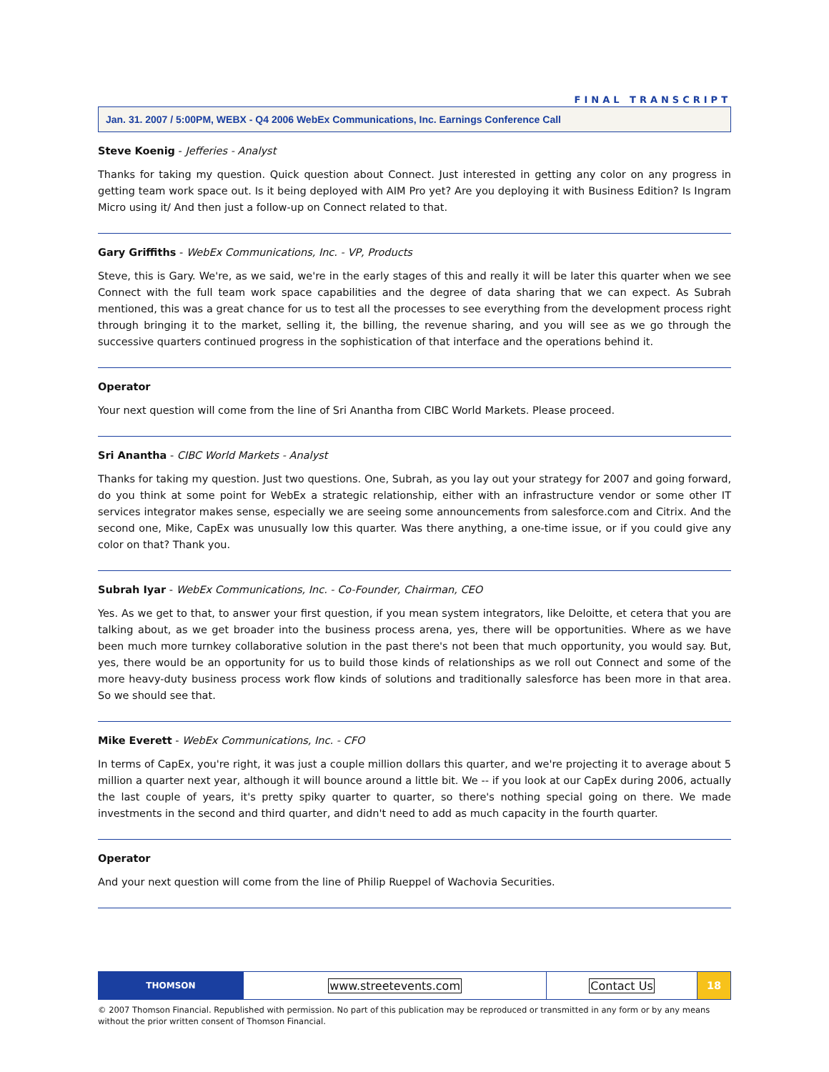FINAL TRANSCRIPT
Jan. 31. 2007 / 5:00PM, WEBX - Q4 2006 WebEx Communications, Inc. Earnings Conference Call
Steve Koenig - Jefferies - Analyst
Thanks for taking my question. Quick question about Connect. Just interested in getting any color on any progress in getting team work space out. Is it being deployed with AIM Pro yet? Are you deploying it with Business Edition? Is Ingram Micro using it/ And then just a follow-up on Connect related to that.
Gary Griffiths - WebEx Communications, Inc. - VP, Products
Steve, this is Gary. We're, as we said, we're in the early stages of this and really it will be later this quarter when we see Connect with the full team work space capabilities and the degree of data sharing that we can expect. As Subrah mentioned, this was a great chance for us to test all the processes to see everything from the development process right through bringing it to the market, selling it, the billing, the revenue sharing, and you will see as we go through the successive quarters continued progress in the sophistication of that interface and the operations behind it.
Operator
Your next question will come from the line of Sri Anantha from CIBC World Markets. Please proceed.
Sri Anantha - CIBC World Markets - Analyst
Thanks for taking my question. Just two questions. One, Subrah, as you lay out your strategy for 2007 and going forward, do you think at some point for WebEx a strategic relationship, either with an infrastructure vendor or some other IT services integrator makes sense, especially we are seeing some announcements from salesforce.com and Citrix. And the second one, Mike, CapEx was unusually low this quarter. Was there anything, a one-time issue, or if you could give any color on that? Thank you.
Subrah Iyar - WebEx Communications, Inc. - Co-Founder, Chairman, CEO
Yes. As we get to that, to answer your first question, if you mean system integrators, like Deloitte, et cetera that you are talking about, as we get broader into the business process arena, yes, there will be opportunities. Where as we have been much more turnkey collaborative solution in the past there's not been that much opportunity, you would say. But, yes, there would be an opportunity for us to build those kinds of relationships as we roll out Connect and some of the more heavy-duty business process work flow kinds of solutions and traditionally salesforce has been more in that area. So we should see that.
Mike Everett - WebEx Communications, Inc. - CFO
In terms of CapEx, you're right, it was just a couple million dollars this quarter, and we're projecting it to average about 5 million a quarter next year, although it will bounce around a little bit. We -- if you look at our CapEx during 2006, actually the last couple of years, it's pretty spiky quarter to quarter, so there's nothing special going on there. We made investments in the second and third quarter, and didn't need to add as much capacity in the fourth quarter.
Operator
And your next question will come from the line of Philip Rueppel of Wachovia Securities.
| THOMSON | www.streetevents.com | Contact Us | 18 |
© 2007 Thomson Financial. Republished with permission. No part of this publication may be reproduced or transmitted in any form or by any means without the prior written consent of Thomson Financial.